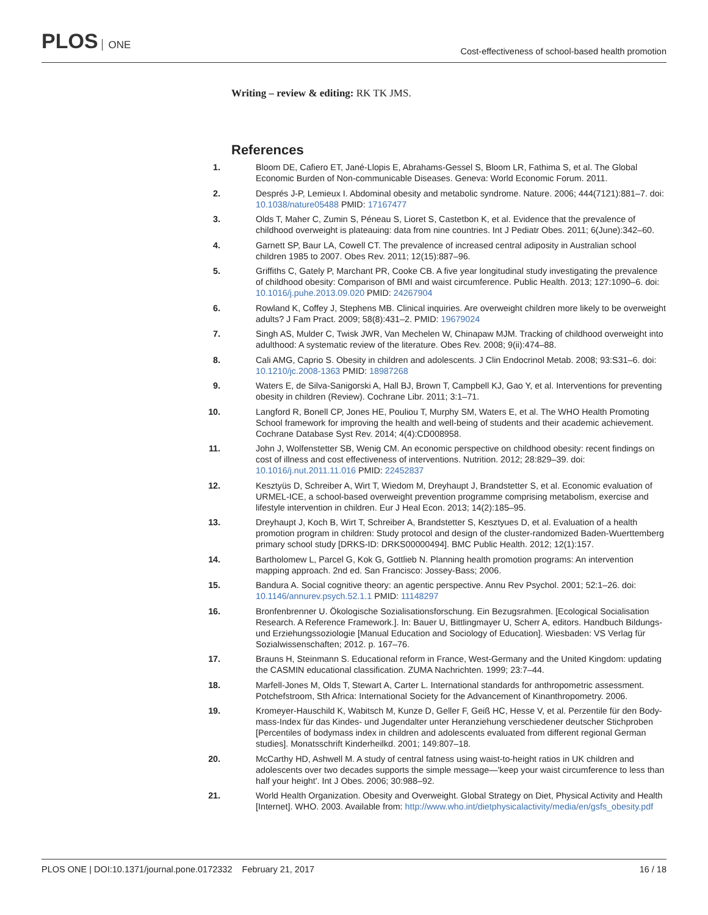PLOS ONE
Cost-effectiveness of school-based health promotion
Writing – review & editing: RK TK JMS.
References
1. Bloom DE, Cafiero ET, Jané-Llopis E, Abrahams-Gessel S, Bloom LR, Fathima S, et al. The Global Economic Burden of Non-communicable Diseases. Geneva: World Economic Forum. 2011.
2. Després J-P, Lemieux I. Abdominal obesity and metabolic syndrome. Nature. 2006; 444(7121):881–7. doi: 10.1038/nature05488 PMID: 17167477
3. Olds T, Maher C, Zumin S, Péneau S, Lioret S, Castetbon K, et al. Evidence that the prevalence of childhood overweight is plateauing: data from nine countries. Int J Pediatr Obes. 2011; 6(June):342–60.
4. Garnett SP, Baur LA, Cowell CT. The prevalence of increased central adiposity in Australian school children 1985 to 2007. Obes Rev. 2011; 12(15):887–96.
5. Griffiths C, Gately P, Marchant PR, Cooke CB. A five year longitudinal study investigating the prevalence of childhood obesity: Comparison of BMI and waist circumference. Public Health. 2013; 127:1090–6. doi: 10.1016/j.puhe.2013.09.020 PMID: 24267904
6. Rowland K, Coffey J, Stephens MB. Clinical inquiries. Are overweight children more likely to be overweight adults? J Fam Pract. 2009; 58(8):431–2. PMID: 19679024
7. Singh AS, Mulder C, Twisk JWR, Van Mechelen W, Chinapaw MJM. Tracking of childhood overweight into adulthood: A systematic review of the literature. Obes Rev. 2008; 9(ii):474–88.
8. Cali AMG, Caprio S. Obesity in children and adolescents. J Clin Endocrinol Metab. 2008; 93:S31–6. doi: 10.1210/jc.2008-1363 PMID: 18987268
9. Waters E, de Silva-Sanigorski A, Hall BJ, Brown T, Campbell KJ, Gao Y, et al. Interventions for preventing obesity in children (Review). Cochrane Libr. 2011; 3:1–71.
10. Langford R, Bonell CP, Jones HE, Pouliou T, Murphy SM, Waters E, et al. The WHO Health Promoting School framework for improving the health and well-being of students and their academic achievement. Cochrane Database Syst Rev. 2014; 4(4):CD008958.
11. John J, Wolfenstetter SB, Wenig CM. An economic perspective on childhood obesity: recent findings on cost of illness and cost effectiveness of interventions. Nutrition. 2012; 28:829–39. doi: 10.1016/j.nut.2011.11.016 PMID: 22452837
12. Kesztyüs D, Schreiber A, Wirt T, Wiedom M, Dreyhaupt J, Brandstetter S, et al. Economic evaluation of URMEL-ICE, a school-based overweight prevention programme comprising metabolism, exercise and lifestyle intervention in children. Eur J Heal Econ. 2013; 14(2):185–95.
13. Dreyhaupt J, Koch B, Wirt T, Schreiber A, Brandstetter S, Kesztyues D, et al. Evaluation of a health promotion program in children: Study protocol and design of the cluster-randomized Baden-Wuerttemberg primary school study [DRKS-ID: DRKS00000494]. BMC Public Health. 2012; 12(1):157.
14. Bartholomew L, Parcel G, Kok G, Gottlieb N. Planning health promotion programs: An intervention mapping approach. 2nd ed. San Francisco: Jossey-Bass; 2006.
15. Bandura A. Social cognitive theory: an agentic perspective. Annu Rev Psychol. 2001; 52:1–26. doi: 10.1146/annurev.psych.52.1.1 PMID: 11148297
16. Bronfenbrenner U. Ökologische Sozialisationsforschung. Ein Bezugsrahmen. [Ecological Socialisation Research. A Reference Framework.]. In: Bauer U, Bittlingmayer U, Scherr A, editors. Handbuch Bildungs- und Erziehungssoziologie [Manual Education and Sociology of Education]. Wiesbaden: VS Verlag für Sozialwissenschaften; 2012. p. 167–76.
17. Brauns H, Steinmann S. Educational reform in France, West-Germany and the United Kingdom: updating the CASMIN educational classification. ZUMA Nachrichten. 1999; 23:7–44.
18. Marfell-Jones M, Olds T, Stewart A, Carter L. International standards for anthropometric assessment. Potchefstroom, Sth Africa: International Society for the Advancement of Kinanthropometry. 2006.
19. Kromeyer-Hauschild K, Wabitsch M, Kunze D, Geller F, Geiß HC, Hesse V, et al. Perzentile für den Body-mass-Index für das Kindes- und Jugendalter unter Heranziehung verschiedener deutscher Stichproben [Percentiles of bodymass index in children and adolescents evaluated from different regional German studies]. Monatsschrift Kinderheilkd. 2001; 149:807–18.
20. McCarthy HD, Ashwell M. A study of central fatness using waist-to-height ratios in UK children and adolescents over two decades supports the simple message—'keep your waist circumference to less than half your height'. Int J Obes. 2006; 30:988–92.
21. World Health Organization. Obesity and Overweight. Global Strategy on Diet, Physical Activity and Health [Internet]. WHO. 2003. Available from: http://www.who.int/dietphysicalactivity/media/en/gsfs_obesity.pdf
PLOS ONE | DOI:10.1371/journal.pone.0172332 February 21, 2017
16 / 18